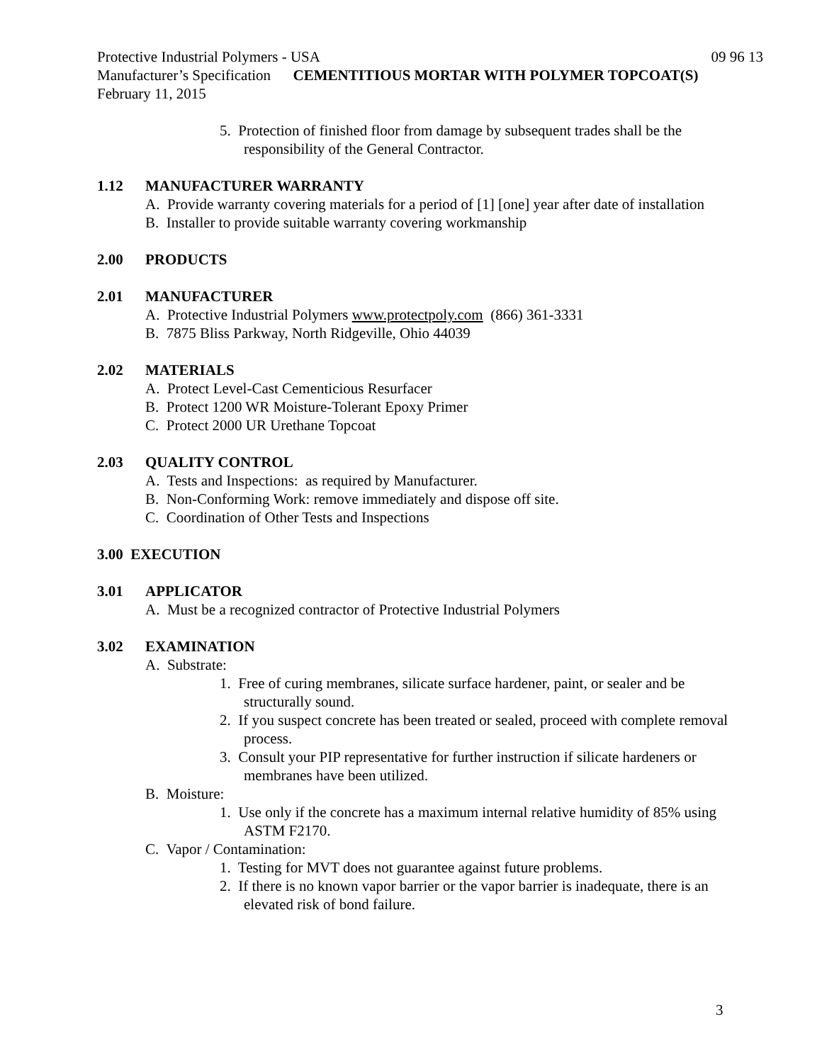Protective Industrial Polymers - USA 09 96 13
Manufacturer’s Specification CEMENTITIOUS MORTAR WITH POLYMER TOPCOAT(S)
February 11, 2015
5. Protection of finished floor from damage by subsequent trades shall be the responsibility of the General Contractor.
1.12 MANUFACTURER WARRANTY
A. Provide warranty covering materials for a period of [1] [one] year after date of installation
B. Installer to provide suitable warranty covering workmanship
2.00 PRODUCTS
2.01 MANUFACTURER
A. Protective Industrial Polymers www.protectpoly.com (866) 361-3331
B. 7875 Bliss Parkway, North Ridgeville, Ohio 44039
2.02 MATERIALS
A. Protect Level-Cast Cementicious Resurfacer
B. Protect 1200 WR Moisture-Tolerant Epoxy Primer
C. Protect 2000 UR Urethane Topcoat
2.03 QUALITY CONTROL
A. Tests and Inspections: as required by Manufacturer.
B. Non-Conforming Work: remove immediately and dispose off site.
C. Coordination of Other Tests and Inspections
3.00 EXECUTION
3.01 APPLICATOR
A. Must be a recognized contractor of Protective Industrial Polymers
3.02 EXAMINATION
A. Substrate:
1. Free of curing membranes, silicate surface hardener, paint, or sealer and be structurally sound.
2. If you suspect concrete has been treated or sealed, proceed with complete removal process.
3. Consult your PIP representative for further instruction if silicate hardeners or membranes have been utilized.
B. Moisture:
1. Use only if the concrete has a maximum internal relative humidity of 85% using ASTM F2170.
C. Vapor / Contamination:
1. Testing for MVT does not guarantee against future problems.
2. If there is no known vapor barrier or the vapor barrier is inadequate, there is an elevated risk of bond failure.
3